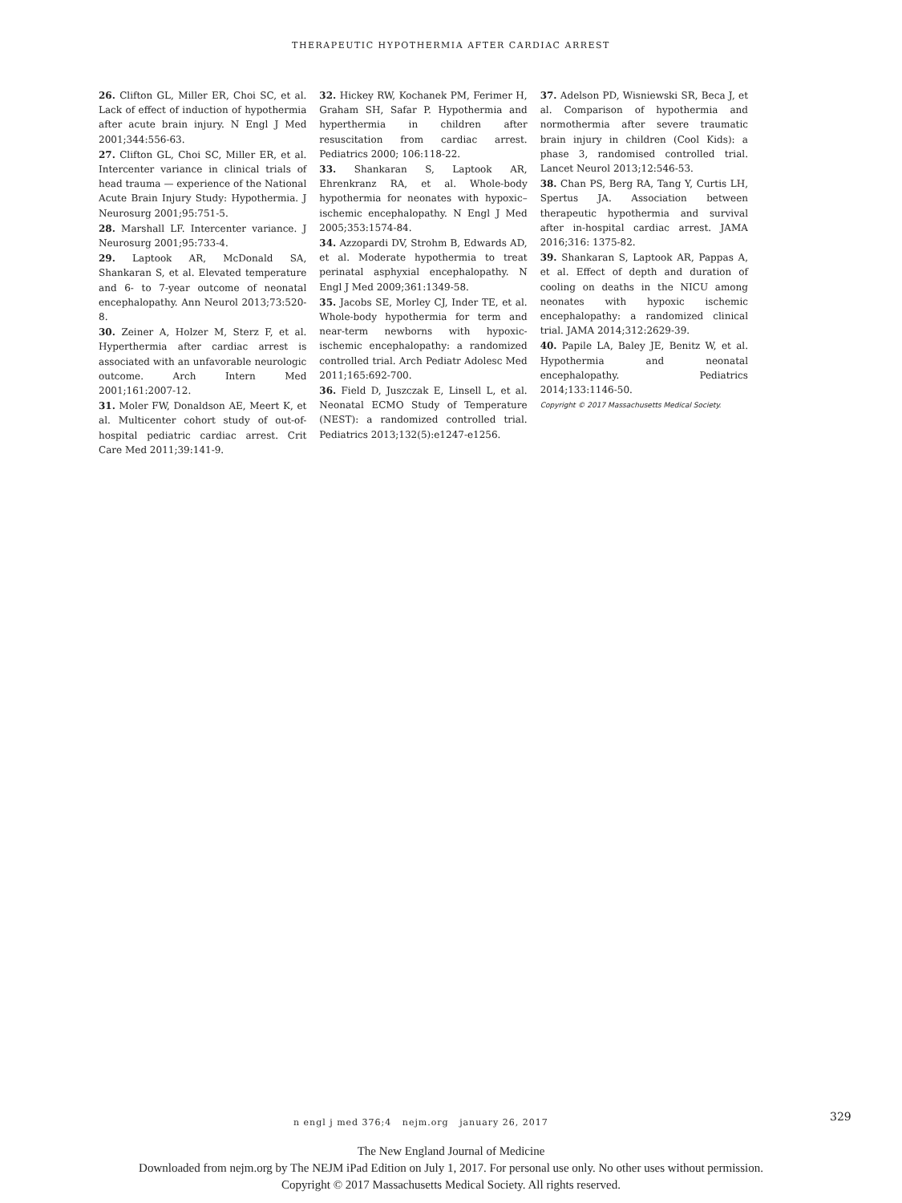THERAPEUTIC HYPOTHERMIA AFTER CARDIAC ARREST
26. Clifton GL, Miller ER, Choi SC, et al. Lack of effect of induction of hypothermia after acute brain injury. N Engl J Med 2001;344:556-63.
27. Clifton GL, Choi SC, Miller ER, et al. Intercenter variance in clinical trials of head trauma — experience of the National Acute Brain Injury Study: Hypothermia. J Neurosurg 2001;95:751-5.
28. Marshall LF. Intercenter variance. J Neurosurg 2001;95:733-4.
29. Laptook AR, McDonald SA, Shankaran S, et al. Elevated temperature and 6- to 7-year outcome of neonatal encephalopathy. Ann Neurol 2013;73:520-8.
30. Zeiner A, Holzer M, Sterz F, et al. Hyperthermia after cardiac arrest is associated with an unfavorable neurologic outcome. Arch Intern Med 2001;161:2007-12.
31. Moler FW, Donaldson AE, Meert K, et al. Multicenter cohort study of out-of-hospital pediatric cardiac arrest. Crit Care Med 2011;39:141-9.
32. Hickey RW, Kochanek PM, Ferimer H, Graham SH, Safar P. Hypothermia and hyperthermia in children after resuscitation from cardiac arrest. Pediatrics 2000; 106:118-22.
33. Shankaran S, Laptook AR, Ehrenkranz RA, et al. Whole-body hypothermia for neonates with hypoxic–ischemic encephalopathy. N Engl J Med 2005;353:1574-84.
34. Azzopardi DV, Strohm B, Edwards AD, et al. Moderate hypothermia to treat perinatal asphyxial encephalopathy. N Engl J Med 2009;361:1349-58.
35. Jacobs SE, Morley CJ, Inder TE, et al. Whole-body hypothermia for term and near-term newborns with hypoxic-ischemic encephalopathy: a randomized controlled trial. Arch Pediatr Adolesc Med 2011;165:692-700.
36. Field D, Juszczak E, Linsell L, et al. Neonatal ECMO Study of Temperature (NEST): a randomized controlled trial. Pediatrics 2013;132(5):e1247-e1256.
37. Adelson PD, Wisniewski SR, Beca J, et al. Comparison of hypothermia and normothermia after severe traumatic brain injury in children (Cool Kids): a phase 3, randomised controlled trial. Lancet Neurol 2013;12:546-53.
38. Chan PS, Berg RA, Tang Y, Curtis LH, Spertus JA. Association between therapeutic hypothermia and survival after in-hospital cardiac arrest. JAMA 2016;316: 1375-82.
39. Shankaran S, Laptook AR, Pappas A, et al. Effect of depth and duration of cooling on deaths in the NICU among neonates with hypoxic ischemic encephalopathy: a randomized clinical trial. JAMA 2014;312:2629-39.
40. Papile LA, Baley JE, Benitz W, et al. Hypothermia and neonatal encephalopathy. Pediatrics 2014;133:1146-50.
Copyright © 2017 Massachusetts Medical Society.
n engl j med 376;4 nejm.org january 26, 2017 329
The New England Journal of Medicine
Downloaded from nejm.org by The NEJM iPad Edition on July 1, 2017. For personal use only. No other uses without permission.
Copyright © 2017 Massachusetts Medical Society. All rights reserved.